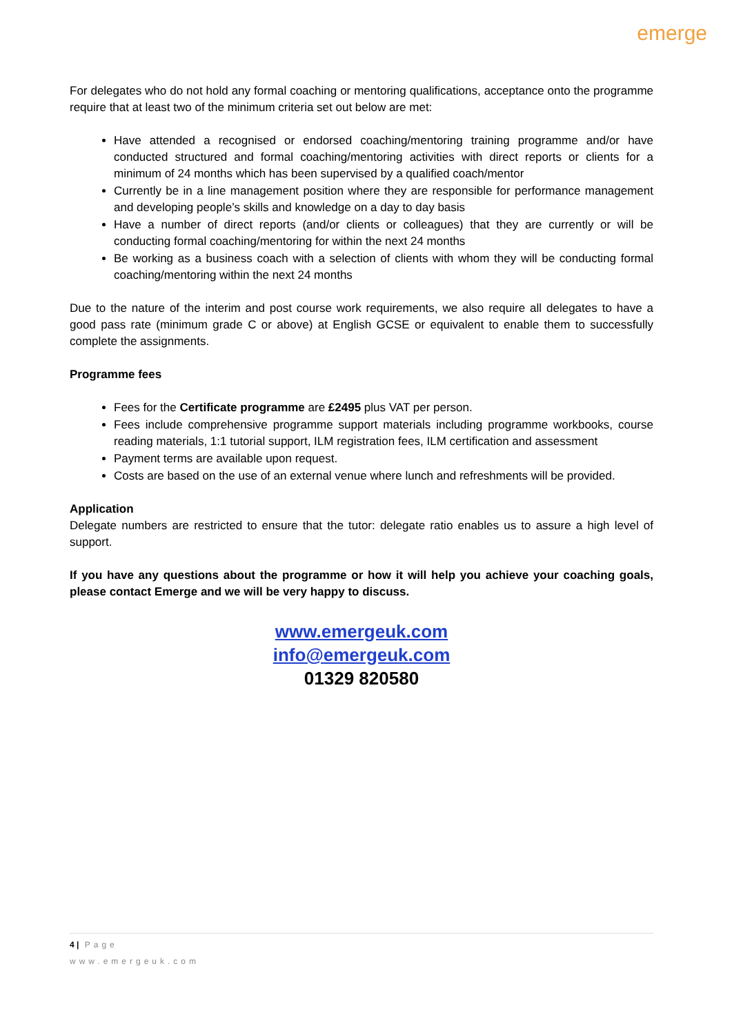emerge
For delegates who do not hold any formal coaching or mentoring qualifications, acceptance onto the programme require that at least two of the minimum criteria set out below are met:
Have attended a recognised or endorsed coaching/mentoring training programme and/or have conducted structured and formal coaching/mentoring activities with direct reports or clients for a minimum of 24 months which has been supervised by a qualified coach/mentor
Currently be in a line management position where they are responsible for performance management and developing people’s skills and knowledge on a day to day basis
Have a number of direct reports (and/or clients or colleagues) that they are currently or will be conducting formal coaching/mentoring for within the next 24 months
Be working as a business coach with a selection of clients with whom they will be conducting formal coaching/mentoring within the next 24 months
Due to the nature of the interim and post course work requirements, we also require all delegates to have a good pass rate (minimum grade C or above) at English GCSE or equivalent to enable them to successfully complete the assignments.
Programme fees
Fees for the Certificate programme are £2495 plus VAT per person.
Fees include comprehensive programme support materials including programme workbooks, course reading materials, 1:1 tutorial support, ILM registration fees, ILM certification and assessment
Payment terms are available upon request.
Costs are based on the use of an external venue where lunch and refreshments will be provided.
Application
Delegate numbers are restricted to ensure that the tutor: delegate ratio enables us to assure a high level of support.
If you have any questions about the programme or how it will help you achieve your coaching goals, please contact Emerge and we will be very happy to discuss.
www.emergeuk.com
info@emergeuk.com
01329 820580
4 | Page
www.emergeuk.com